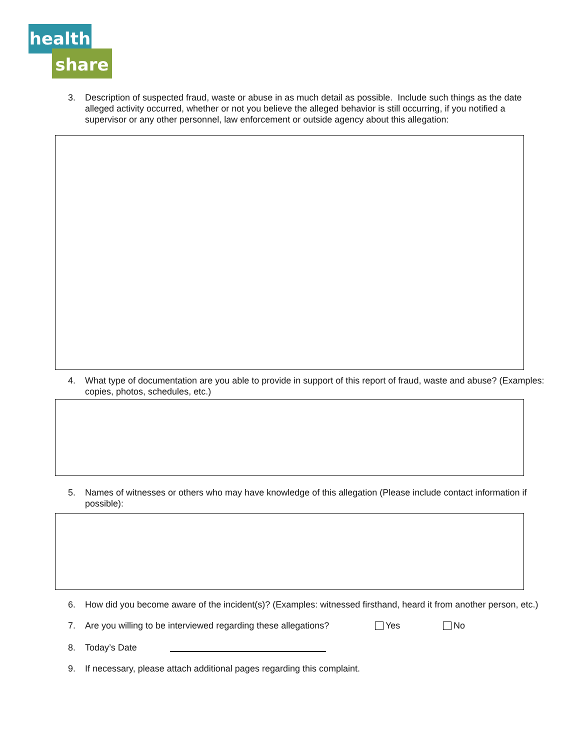health
share
3. Description of suspected fraud, waste or abuse in as much detail as possible. Include such things as the date alleged activity occurred, whether or not you believe the alleged behavior is still occurring, if you notified a supervisor or any other personnel, law enforcement or outside agency about this allegation:
4. What type of documentation are you able to provide in support of this report of fraud, waste and abuse? (Examples: copies, photos, schedules, etc.)
5. Names of witnesses or others who may have knowledge of this allegation (Please include contact information if possible):
6. How did you become aware of the incident(s)? (Examples: witnessed firsthand, heard it from another person, etc.)
7. Are you willing to be interviewed regarding these allegations? Yes No
8. Today’s Date
9. If necessary, please attach additional pages regarding this complaint.